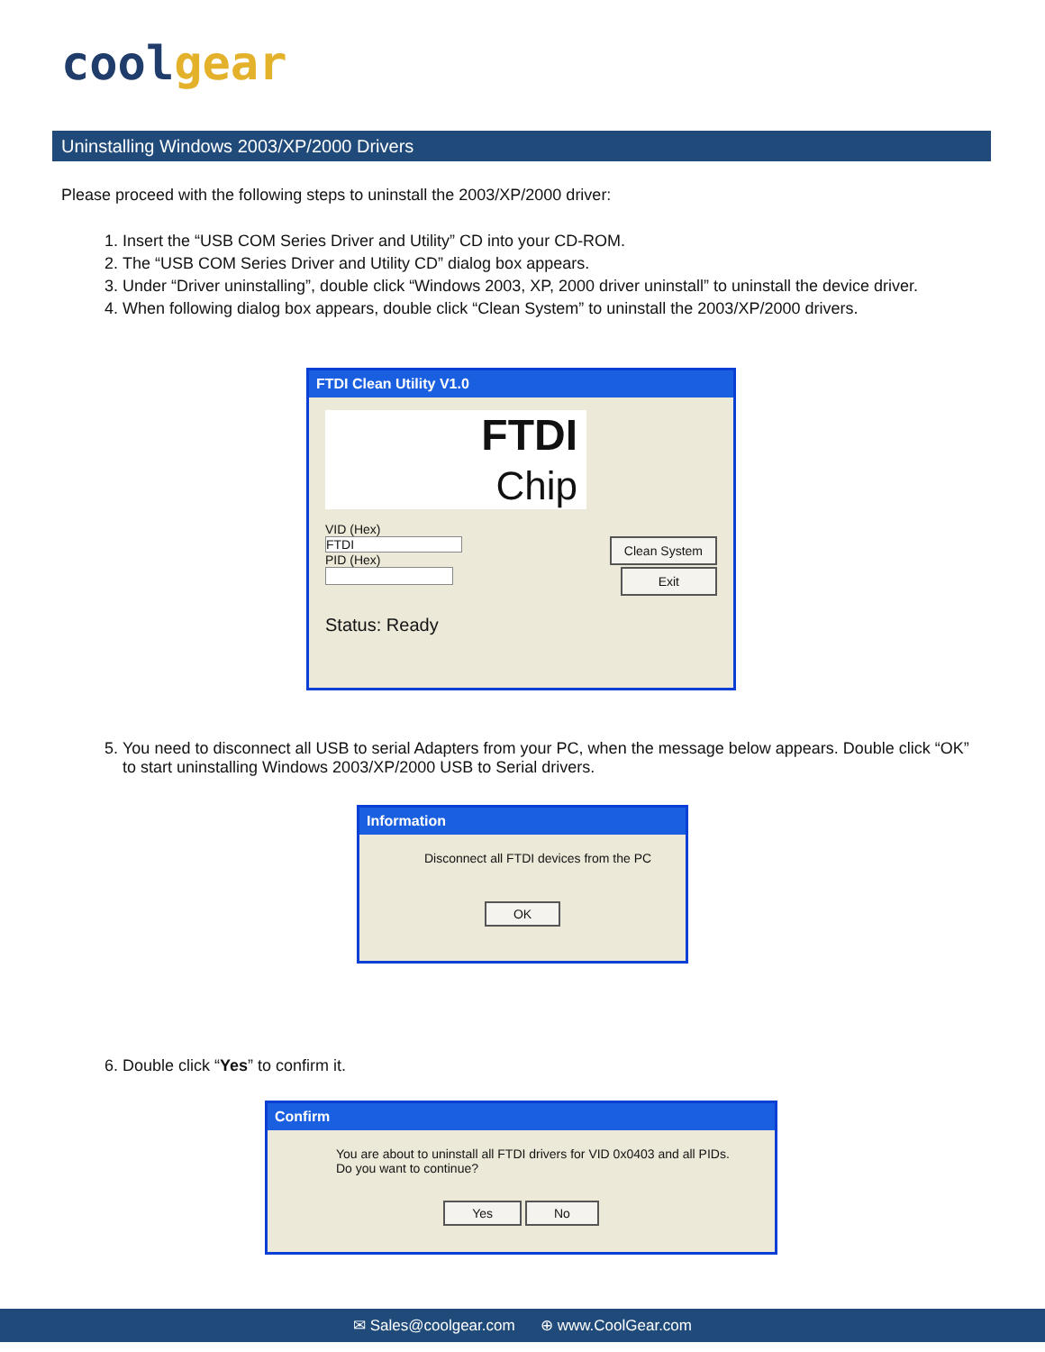coolgear
Uninstalling Windows 2003/XP/2000 Drivers
Please proceed with the following steps to uninstall the 2003/XP/2000 driver:
1. Insert the “USB COM Series Driver and Utility” CD into your CD-ROM.
2. The “USB COM Series Driver and Utility CD” dialog box appears.
3. Under “Driver uninstalling”, double click “Windows 2003, XP, 2000 driver uninstall” to uninstall the device driver.
4. When following dialog box appears, double click “Clean System” to uninstall the 2003/XP/2000 drivers.
FTDI Clean Utility V1.0
FTDI
Chip
VID (Hex)
FTDI Clean System
PID (Hex)
Exit
Status: Ready
5. You need to disconnect all USB to serial Adapters from your PC, when the message below appears. Double click “OK” to start uninstalling Windows 2003/XP/2000 USB to Serial drivers.
Information
Disconnect all FTDI devices from the PC
OK
6. Double click “Yes” to confirm it.
Confirm
You are about to uninstall all FTDI drivers for VID 0x0403 and all PIDs.
Do you want to continue?
Yes No
✉ Sales@coolgear.com ⊕ www.CoolGear.com